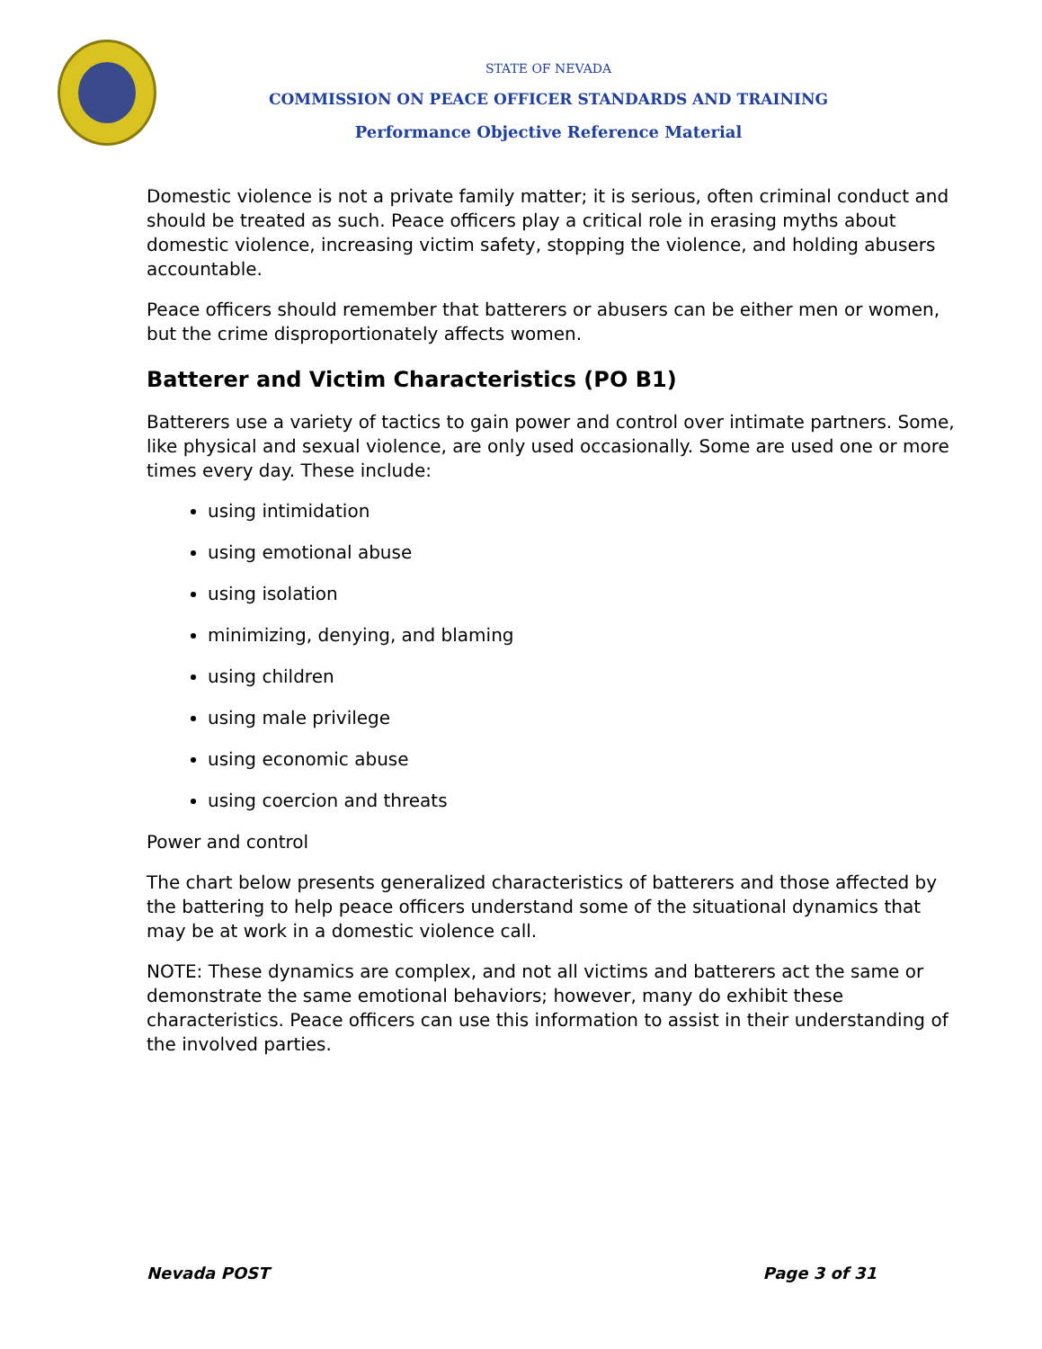STATE OF NEVADA
COMMISSION ON PEACE OFFICER STANDARDS AND TRAINING
Performance Objective Reference Material
Domestic violence is not a private family matter; it is serious, often criminal conduct and should be treated as such. Peace officers play a critical role in erasing myths about domestic violence, increasing victim safety, stopping the violence, and holding abusers accountable.
Peace officers should remember that batterers or abusers can be either men or women, but the crime disproportionately affects women.
Batterer and Victim Characteristics (PO B1)
Batterers use a variety of tactics to gain power and control over intimate partners. Some, like physical and sexual violence, are only used occasionally. Some are used one or more times every day. These include:
using intimidation
using emotional abuse
using isolation
minimizing, denying, and blaming
using children
using male privilege
using economic abuse
using coercion and threats
Power and control
The chart below presents generalized characteristics of batterers and those affected by the battering to help peace officers understand some of the situational dynamics that may be at work in a domestic violence call.
NOTE: These dynamics are complex, and not all victims and batterers act the same or demonstrate the same emotional behaviors; however, many do exhibit these characteristics. Peace officers can use this information to assist in their understanding of the involved parties.
Nevada POST Page 3 of 31